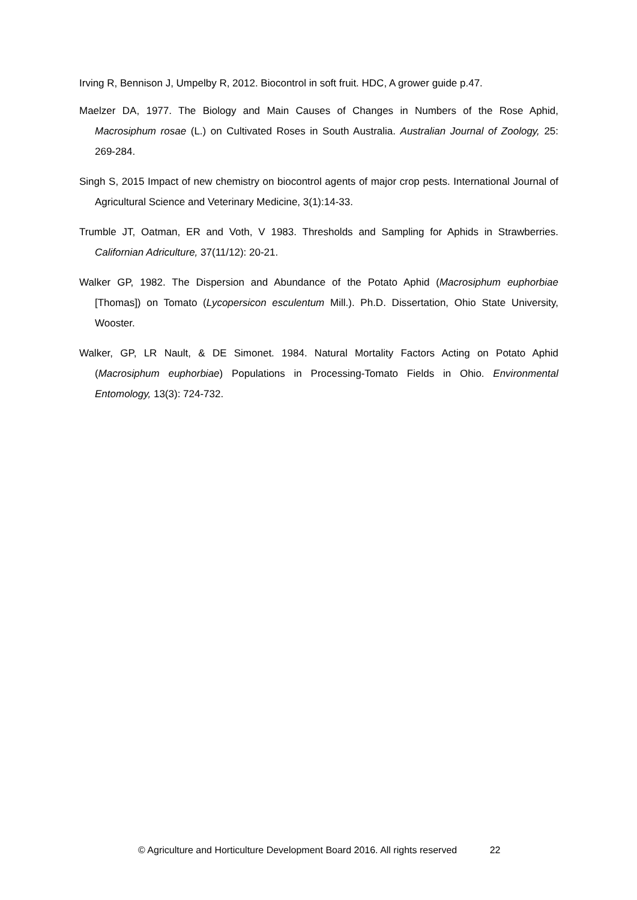Irving R, Bennison J, Umpelby R, 2012. Biocontrol in soft fruit. HDC, A grower guide p.47.
Maelzer DA, 1977. The Biology and Main Causes of Changes in Numbers of the Rose Aphid, Macrosiphum rosae (L.) on Cultivated Roses in South Australia. Australian Journal of Zoology, 25: 269-284.
Singh S, 2015 Impact of new chemistry on biocontrol agents of major crop pests. International Journal of Agricultural Science and Veterinary Medicine, 3(1):14-33.
Trumble JT, Oatman, ER and Voth, V 1983. Thresholds and Sampling for Aphids in Strawberries. Californian Adriculture, 37(11/12): 20-21.
Walker GP, 1982. The Dispersion and Abundance of the Potato Aphid (Macrosiphum euphorbiae [Thomas]) on Tomato (Lycopersicon esculentum Mill.). Ph.D. Dissertation, Ohio State University, Wooster.
Walker, GP, LR Nault, & DE Simonet. 1984. Natural Mortality Factors Acting on Potato Aphid (Macrosiphum euphorbiae) Populations in Processing-Tomato Fields in Ohio. Environmental Entomology, 13(3): 724-732.
© Agriculture and Horticulture Development Board 2016. All rights reserved 22